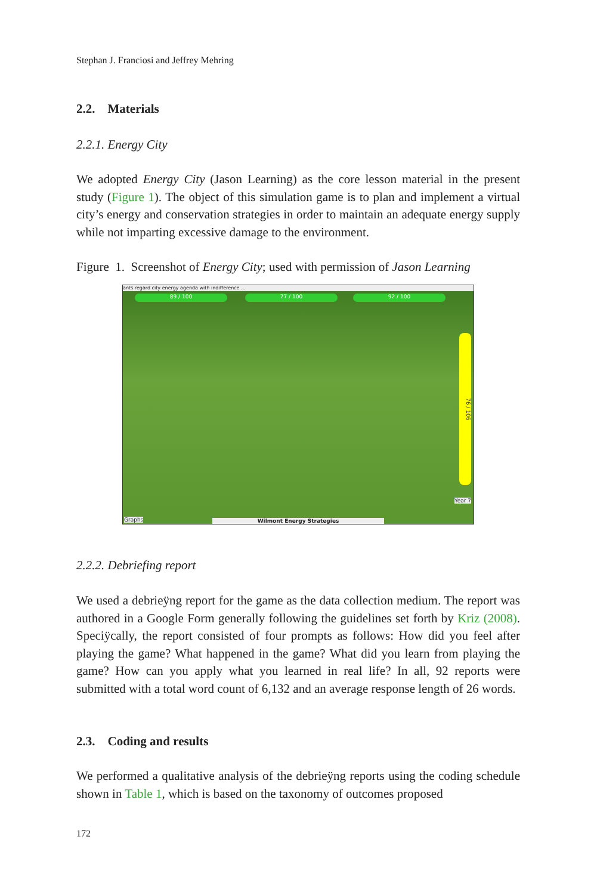Stephan J. Franciosi and Jeffrey Mehring
2.2. Materials
2.2.1. Energy City
We adopted Energy City (Jason Learning) as the core lesson material in the present study (Figure 1). The object of this simulation game is to plan and implement a virtual city’s energy and conservation strategies in order to maintain an adequate energy supply while not imparting excessive damage to the environment.
Figure 1. Screenshot of Energy City; used with permission of Jason Learning
ants regard city energy agenda with indifference ...
89 / 100 77 / 100 92 / 100
76 / 106
Graphs
Year 7
Wilmont Energy Strategies
2.2.2. Debriefing report
We used a debrieÿng report for the game as the data collection medium. The report was authored in a Google Form generally following the guidelines set forth by Kriz (2008). Speciÿcally, the report consisted of four prompts as follows: How did you feel after playing the game? What happened in the game? What did you learn from playing the game? How can you apply what you learned in real life? In all, 92 reports were submitted with a total word count of 6,132 and an average response length of 26 words.
2.3. Coding and results
We performed a qualitative analysis of the debrieÿng reports using the coding schedule shown in Table 1, which is based on the taxonomy of outcomes proposed
172